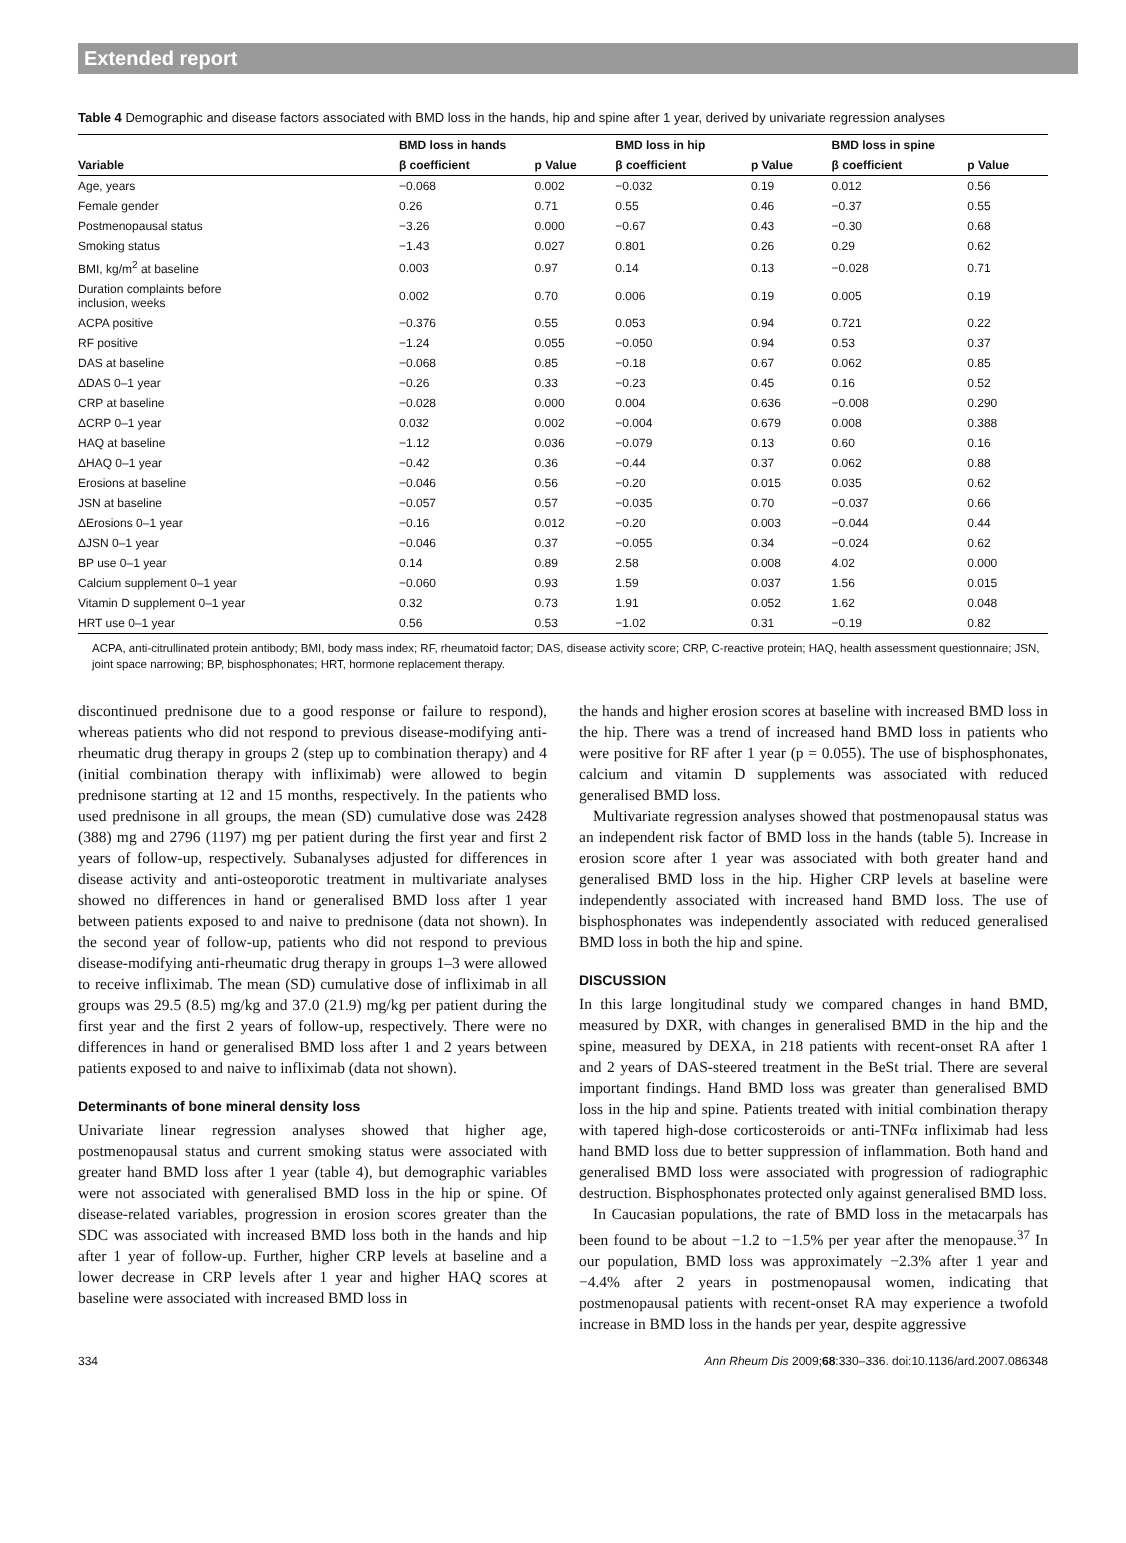Extended report
Table 4 Demographic and disease factors associated with BMD loss in the hands, hip and spine after 1 year, derived by univariate regression analyses
| | BMD loss in hands | | BMD loss in hip | | BMD loss in spine | |
| --- | --- | --- | --- | --- | --- | --- |
| Variable | β coefficient | p Value | β coefficient | p Value | β coefficient | p Value |
| Age, years | −0.068 | 0.002 | −0.032 | 0.19 | 0.012 | 0.56 |
| Female gender | 0.26 | 0.71 | 0.55 | 0.46 | −0.37 | 0.55 |
| Postmenopausal status | −3.26 | 0.000 | −0.67 | 0.43 | −0.30 | 0.68 |
| Smoking status | −1.43 | 0.027 | 0.801 | 0.26 | 0.29 | 0.62 |
| BMI, kg/m<sup>2</sup> at baseline | 0.003 | 0.97 | 0.14 | 0.13 | −0.028 | 0.71 |
| Duration complaints before inclusion, weeks | 0.002 | 0.70 | 0.006 | 0.19 | 0.005 | 0.19 |
| ACPA positive | −0.376 | 0.55 | 0.053 | 0.94 | 0.721 | 0.22 |
| RF positive | −1.24 | 0.055 | −0.050 | 0.94 | 0.53 | 0.37 |
| DAS at baseline | −0.068 | 0.85 | −0.18 | 0.67 | 0.062 | 0.85 |
| ΔDAS 0–1 year | −0.26 | 0.33 | −0.23 | 0.45 | 0.16 | 0.52 |
| CRP at baseline | −0.028 | 0.000 | 0.004 | 0.636 | −0.008 | 0.290 |
| ΔCRP 0–1 year | 0.032 | 0.002 | −0.004 | 0.679 | 0.008 | 0.388 |
| HAQ at baseline | −1.12 | 0.036 | −0.079 | 0.13 | 0.60 | 0.16 |
| ΔHAQ 0–1 year | −0.42 | 0.36 | −0.44 | 0.37 | 0.062 | 0.88 |
| Erosions at baseline | −0.046 | 0.56 | −0.20 | 0.015 | 0.035 | 0.62 |
| JSN at baseline | −0.057 | 0.57 | −0.035 | 0.70 | −0.037 | 0.66 |
| ΔErosions 0–1 year | −0.16 | 0.012 | −0.20 | 0.003 | −0.044 | 0.44 |
| ΔJSN 0–1 year | −0.046 | 0.37 | −0.055 | 0.34 | −0.024 | 0.62 |
| BP use 0–1 year | 0.14 | 0.89 | 2.58 | 0.008 | 4.02 | 0.000 |
| Calcium supplement 0–1 year | −0.060 | 0.93 | 1.59 | 0.037 | 1.56 | 0.015 |
| Vitamin D supplement 0–1 year | 0.32 | 0.73 | 1.91 | 0.052 | 1.62 | 0.048 |
| HRT use 0–1 year | 0.56 | 0.53 | −1.02 | 0.31 | −0.19 | 0.82 |
ACPA, anti-citrullinated protein antibody; BMI, body mass index; RF, rheumatoid factor; DAS, disease activity score; CRP, C-reactive protein; HAQ, health assessment questionnaire; JSN, joint space narrowing; BP, bisphosphonates; HRT, hormone replacement therapy.
discontinued prednisone due to a good response or failure to respond), whereas patients who did not respond to previous disease-modifying anti-rheumatic drug therapy in groups 2 (step up to combination therapy) and 4 (initial combination therapy with infliximab) were allowed to begin prednisone starting at 12 and 15 months, respectively. In the patients who used prednisone in all groups, the mean (SD) cumulative dose was 2428 (388) mg and 2796 (1197) mg per patient during the first year and first 2 years of follow-up, respectively. Subanalyses adjusted for differences in disease activity and anti-osteoporotic treatment in multivariate analyses showed no differences in hand or generalised BMD loss after 1 year between patients exposed to and naive to prednisone (data not shown). In the second year of follow-up, patients who did not respond to previous disease-modifying anti-rheumatic drug therapy in groups 1–3 were allowed to receive infliximab. The mean (SD) cumulative dose of infliximab in all groups was 29.5 (8.5) mg/kg and 37.0 (21.9) mg/kg per patient during the first year and the first 2 years of follow-up, respectively. There were no differences in hand or generalised BMD loss after 1 and 2 years between patients exposed to and naive to infliximab (data not shown).
Determinants of bone mineral density loss
Univariate linear regression analyses showed that higher age, postmenopausal status and current smoking status were associated with greater hand BMD loss after 1 year (table 4), but demographic variables were not associated with generalised BMD loss in the hip or spine. Of disease-related variables, progression in erosion scores greater than the SDC was associated with increased BMD loss both in the hands and hip after 1 year of follow-up. Further, higher CRP levels at baseline and a lower decrease in CRP levels after 1 year and higher HAQ scores at baseline were associated with increased BMD loss in
the hands and higher erosion scores at baseline with increased BMD loss in the hip. There was a trend of increased hand BMD loss in patients who were positive for RF after 1 year (p = 0.055). The use of bisphosphonates, calcium and vitamin D supplements was associated with reduced generalised BMD loss.
Multivariate regression analyses showed that postmenopausal status was an independent risk factor of BMD loss in the hands (table 5). Increase in erosion score after 1 year was associated with both greater hand and generalised BMD loss in the hip. Higher CRP levels at baseline were independently associated with increased hand BMD loss. The use of bisphosphonates was independently associated with reduced generalised BMD loss in both the hip and spine.
DISCUSSION
In this large longitudinal study we compared changes in hand BMD, measured by DXR, with changes in generalised BMD in the hip and the spine, measured by DEXA, in 218 patients with recent-onset RA after 1 and 2 years of DAS-steered treatment in the BeSt trial. There are several important findings. Hand BMD loss was greater than generalised BMD loss in the hip and spine. Patients treated with initial combination therapy with tapered high-dose corticosteroids or anti-TNFα infliximab had less hand BMD loss due to better suppression of inflammation. Both hand and generalised BMD loss were associated with progression of radiographic destruction. Bisphosphonates protected only against generalised BMD loss.
In Caucasian populations, the rate of BMD loss in the metacarpals has been found to be about −1.2 to −1.5% per year after the menopause.<sup>37</sup> In our population, BMD loss was approximately −2.3% after 1 year and −4.4% after 2 years in postmenopausal women, indicating that postmenopausal patients with recent-onset RA may experience a twofold increase in BMD loss in the hands per year, despite aggressive
334 Ann Rheum Dis 2009;68:330–336. doi:10.1136/ard.2007.086348